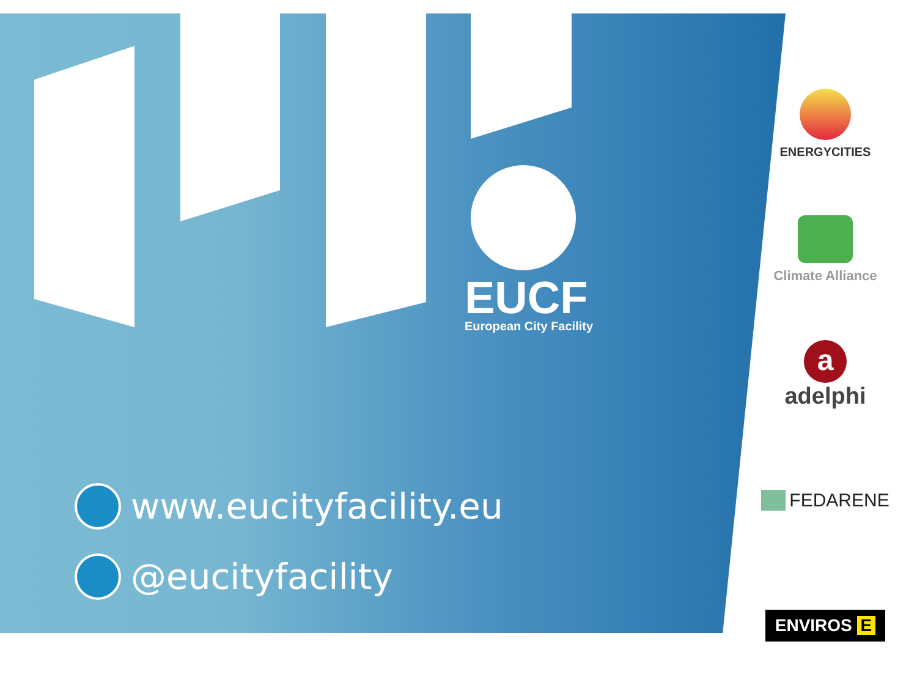EUCF
European City Facility
www.eucityfacility.eu
@eucityfacility
ENERGYCITIES
Climate Alliance
a
adelphi
FEDARENE
ENVIROS E